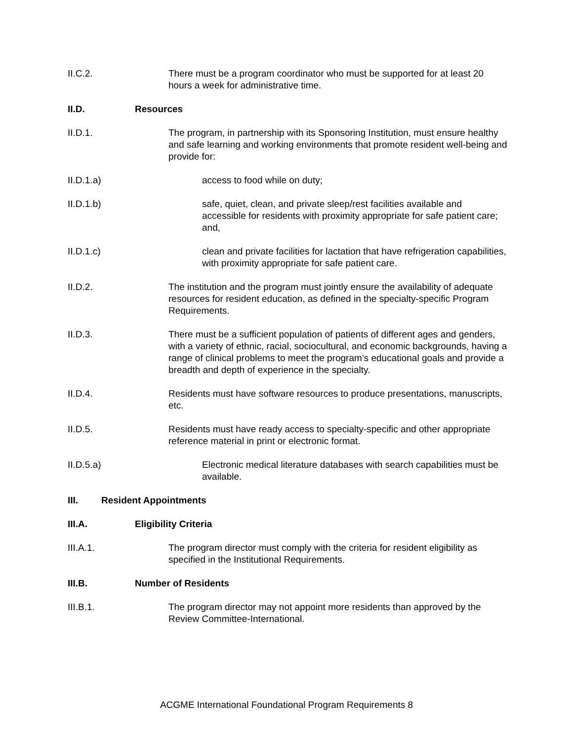II.C.2. There must be a program coordinator who must be supported for at least 20 hours a week for administrative time.
II.D. Resources
II.D.1. The program, in partnership with its Sponsoring Institution, must ensure healthy and safe learning and working environments that promote resident well-being and provide for:
II.D.1.a) access to food while on duty;
II.D.1.b) safe, quiet, clean, and private sleep/rest facilities available and accessible for residents with proximity appropriate for safe patient care; and,
II.D.1.c) clean and private facilities for lactation that have refrigeration capabilities, with proximity appropriate for safe patient care.
II.D.2. The institution and the program must jointly ensure the availability of adequate resources for resident education, as defined in the specialty-specific Program Requirements.
II.D.3. There must be a sufficient population of patients of different ages and genders, with a variety of ethnic, racial, sociocultural, and economic backgrounds, having a range of clinical problems to meet the program’s educational goals and provide a breadth and depth of experience in the specialty.
II.D.4. Residents must have software resources to produce presentations, manuscripts, etc.
II.D.5. Residents must have ready access to specialty-specific and other appropriate reference material in print or electronic format.
II.D.5.a) Electronic medical literature databases with search capabilities must be available.
III. Resident Appointments
III.A. Eligibility Criteria
III.A.1. The program director must comply with the criteria for resident eligibility as specified in the Institutional Requirements.
III.B. Number of Residents
III.B.1. The program director may not appoint more residents than approved by the Review Committee-International.
ACGME International Foundational Program Requirements 8